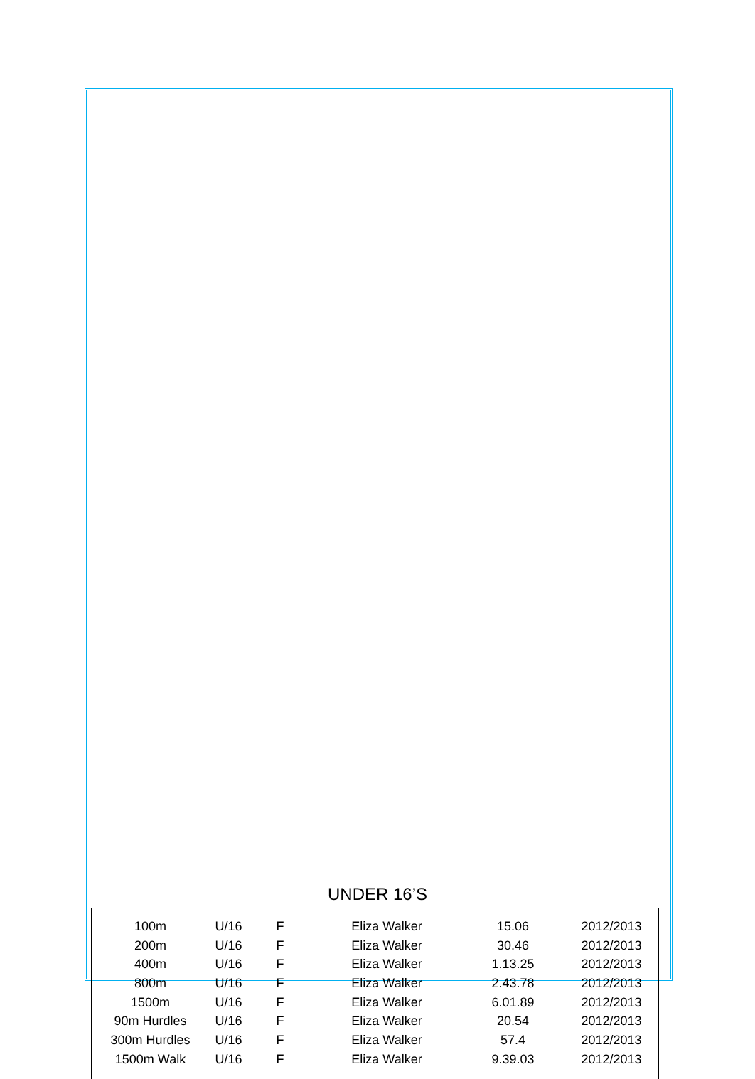UNDER 16’S
| 100m | U/16 | F | Eliza Walker | 15.06 | 2012/2013 |
| 200m | U/16 | F | Eliza Walker | 30.46 | 2012/2013 |
| 400m | U/16 | F | Eliza Walker | 1.13.25 | 2012/2013 |
| 800m | U/16 | F | Eliza Walker | 2.43.78 | 2012/2013 |
| 1500m | U/16 | F | Eliza Walker | 6.01.89 | 2012/2013 |
| 90m Hurdles | U/16 | F | Eliza Walker | 20.54 | 2012/2013 |
| 300m Hurdles | U/16 | F | Eliza Walker | 57.4 | 2012/2013 |
| 1500m Walk | U/16 | F | Eliza Walker | 9.39.03 | 2012/2013 |